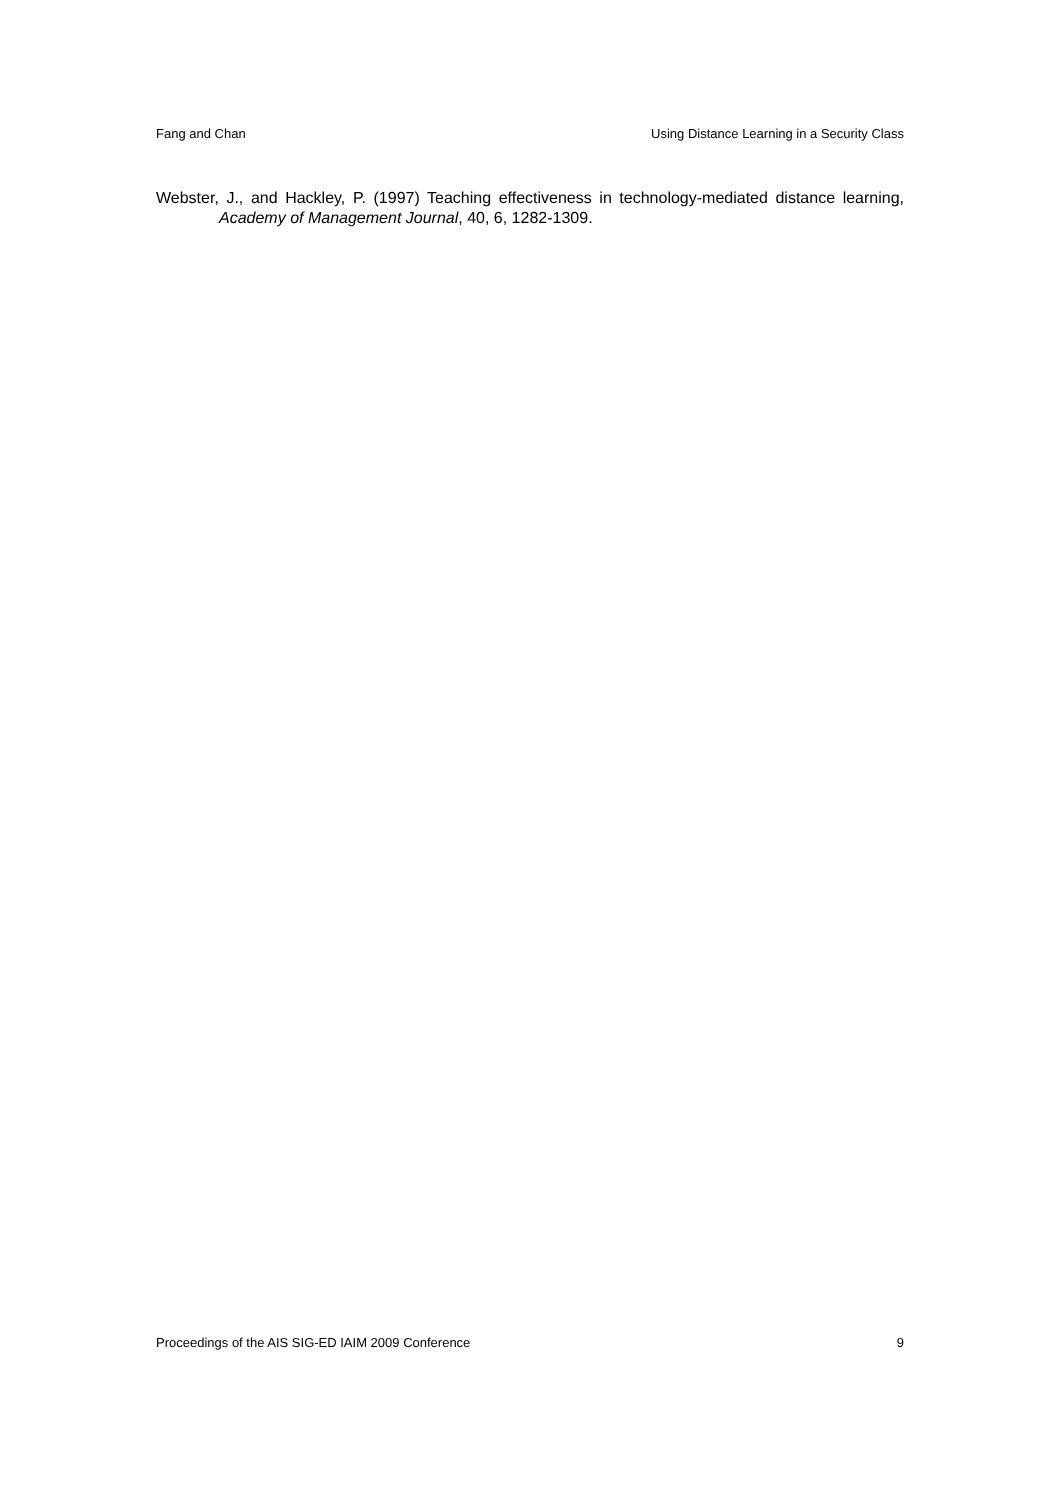Fang and Chan Using Distance Learning in a Security Class
Webster, J., and Hackley, P. (1997) Teaching effectiveness in technology-mediated distance learning, Academy of Management Journal, 40, 6, 1282-1309.
Proceedings of the AIS SIG-ED IAIM 2009 Conference 9